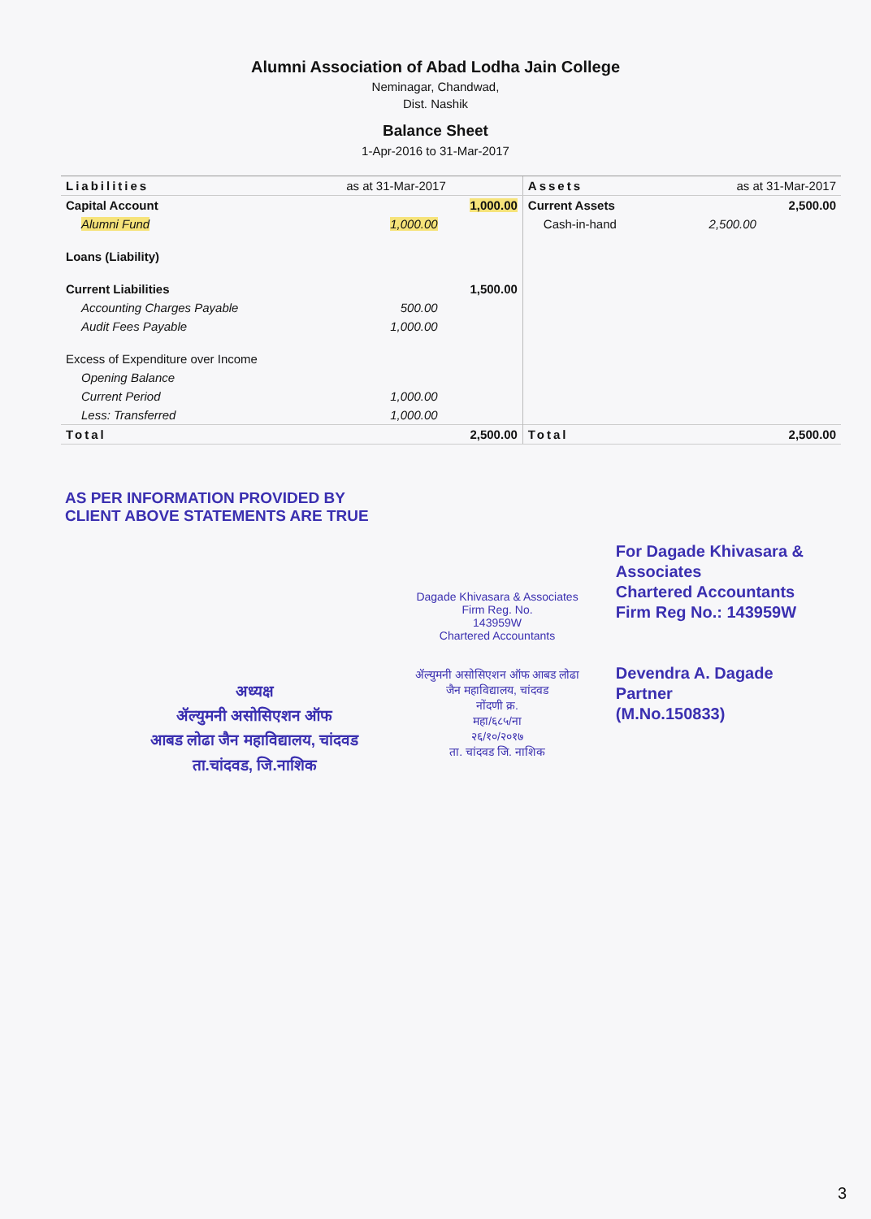Alumni Association of Abad Lodha Jain College
Neminagar, Chandwad,
Dist. Nashik
Balance Sheet
1-Apr-2016 to 31-Mar-2017
| Liabilities | as at 31-Mar-2017 | | Assets | as at 31-Mar-2017 | |
| --- | --- | --- | --- | --- | --- |
| Capital Account | | 1,000.00 | Current Assets | | 2,500.00 |
| Alumni Fund | 1,000.00 | | Cash-in-hand | 2,500.00 | |
| Loans (Liability) | | | | | |
| Current Liabilities | | 1,500.00 | | | |
| Accounting Charges Payable | 500.00 | | | | |
| Audit Fees Payable | 1,000.00 | | | | |
| Excess of Expenditure over Income | | | | | |
| Opening Balance | | | | | |
| Current Period | 1,000.00 | | | | |
| Less: Transferred | 1,000.00 | | | | |
| Total | | 2,500.00 | Total | | 2,500.00 |
AS PER INFORMATION PROVIDED BY
CLIENT ABOVE STATEMENTS ARE TRUE
अध्यक्ष
ॲल्युमनी असोसिएशन ऑफ
आबड लोढा जैन महाविद्यालय, चांदवड
ता.चांदवड, जि.नाशिक
Dagade Khivasara & Associates
Firm Reg. No.
143959W
Chartered Accountants
ॲल्युमनी असोसिएशन ऑफ आबड लोढा जैन महाविद्यालय, चांदवड
नोंदणी क्र.
महा/६८५/ना
२६/१०/२०१७
ता. चांदवड जि. नाशिक
For Dagade Khivasara & Associates
Chartered Accountants
Firm Reg No.: 143959W
Devendra A. Dagade
Partner
(M.No.150833)
3